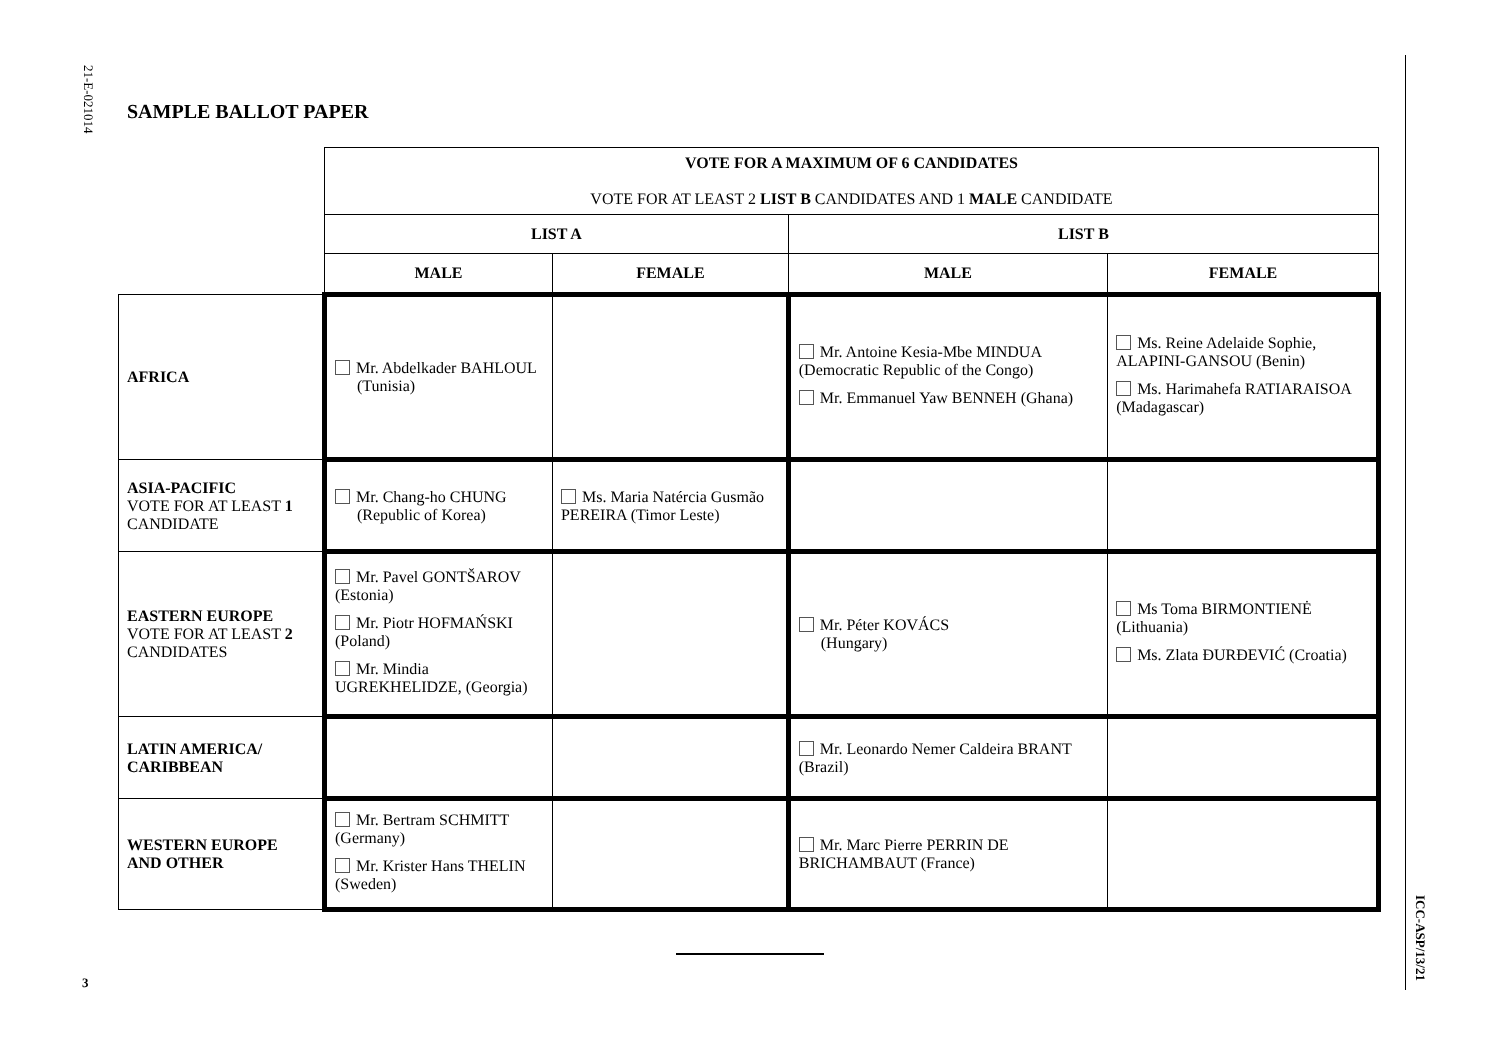21-E-021014
3
ICC-ASP/13/21
SAMPLE BALLOT PAPER
| | VOTE FOR A MAXIMUM OF 6 CANDIDATES VOTE FOR AT LEAST 2 LIST B CANDIDATES AND 1 MALE CANDIDATE | | | |
| | LIST A | | LIST B | |
| | MALE | FEMALE | MALE | FEMALE |
| AFRICA | Mr. Abdelkader BAHLOUL (Tunisia) | | Mr. Antoine Kesia-Mbe MINDUA (Democratic Republic of the Congo) Mr. Emmanuel Yaw BENNEH (Ghana) | Ms. Reine Adelaide Sophie, ALAPINI-GANSOU (Benin) Ms. Harimahefa RATIARAISOA (Madagascar) |
| ASIA-PACIFIC VOTE FOR AT LEAST 1 CANDIDATE | Mr. Chang-ho CHUNG (Republic of Korea) | Ms. Maria Natércia Gusmão PEREIRA (Timor Leste) | | |
| EASTERN EUROPE VOTE FOR AT LEAST 2 CANDIDATES | Mr. Pavel GONTŠAROV (Estonia) Mr. Piotr HOFMAŃSKI (Poland) Mr. Mindia UGREKHELIDZE, (Georgia) | | Mr. Péter KOVÁCS (Hungary) | Ms Toma BIRMONTIENĖ (Lithuania) Ms. Zlata ĐURĐEVIĆ (Croatia) |
| LATIN AMERICA/ CARIBBEAN | | | Mr. Leonardo Nemer Caldeira BRANT (Brazil) | |
| WESTERN EUROPE AND OTHER | Mr. Bertram SCHMITT (Germany) Mr. Krister Hans THELIN (Sweden) | | Mr. Marc Pierre PERRIN DE BRICHAMBAUT (France) | |